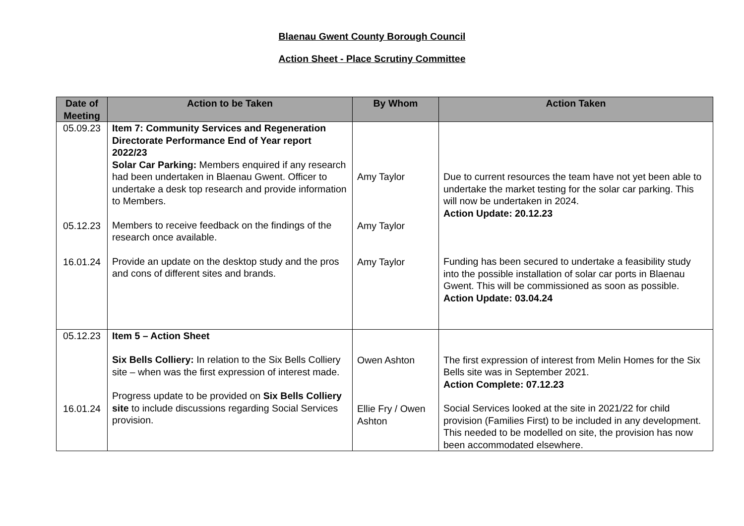Blaenau Gwent County Borough Council
Action Sheet - Place Scrutiny Committee
| Date of Meeting | Action to be Taken | By Whom | Action Taken |
| --- | --- | --- | --- |
| 05.09.23 05.12.23 16.01.24 | Item 7: Community Services and Regeneration Directorate Performance End of Year report 2022/23 Solar Car Parking: Members enquired if any research had been undertaken in Blaenau Gwent. Officer to undertake a desk top research and provide information to Members. Members to receive feedback on the findings of the research once available. Provide an update on the desktop study and the pros and cons of different sites and brands. | Amy Taylor Amy Taylor Amy Taylor | Due to current resources the team have not yet been able to undertake the market testing for the solar car parking. This will now be undertaken in 2024. Action Update: 20.12.23 Funding has been secured to undertake a feasibility study into the possible installation of solar car ports in Blaenau Gwent. This will be commissioned as soon as possible. Action Update: 03.04.24 |
| 05.12.23 16.01.24 | Item 5 – Action Sheet Six Bells Colliery: In relation to the Six Bells Colliery site – when was the first expression of interest made. Progress update to be provided on Six Bells Colliery site to include discussions regarding Social Services provision. | Owen Ashton Ellie Fry / Owen Ashton | The first expression of interest from Melin Homes for the Six Bells site was in September 2021. Action Complete: 07.12.23 Social Services looked at the site in 2021/22 for child provision (Families First) to be included in any development. This needed to be modelled on site, the provision has now been accommodated elsewhere. |